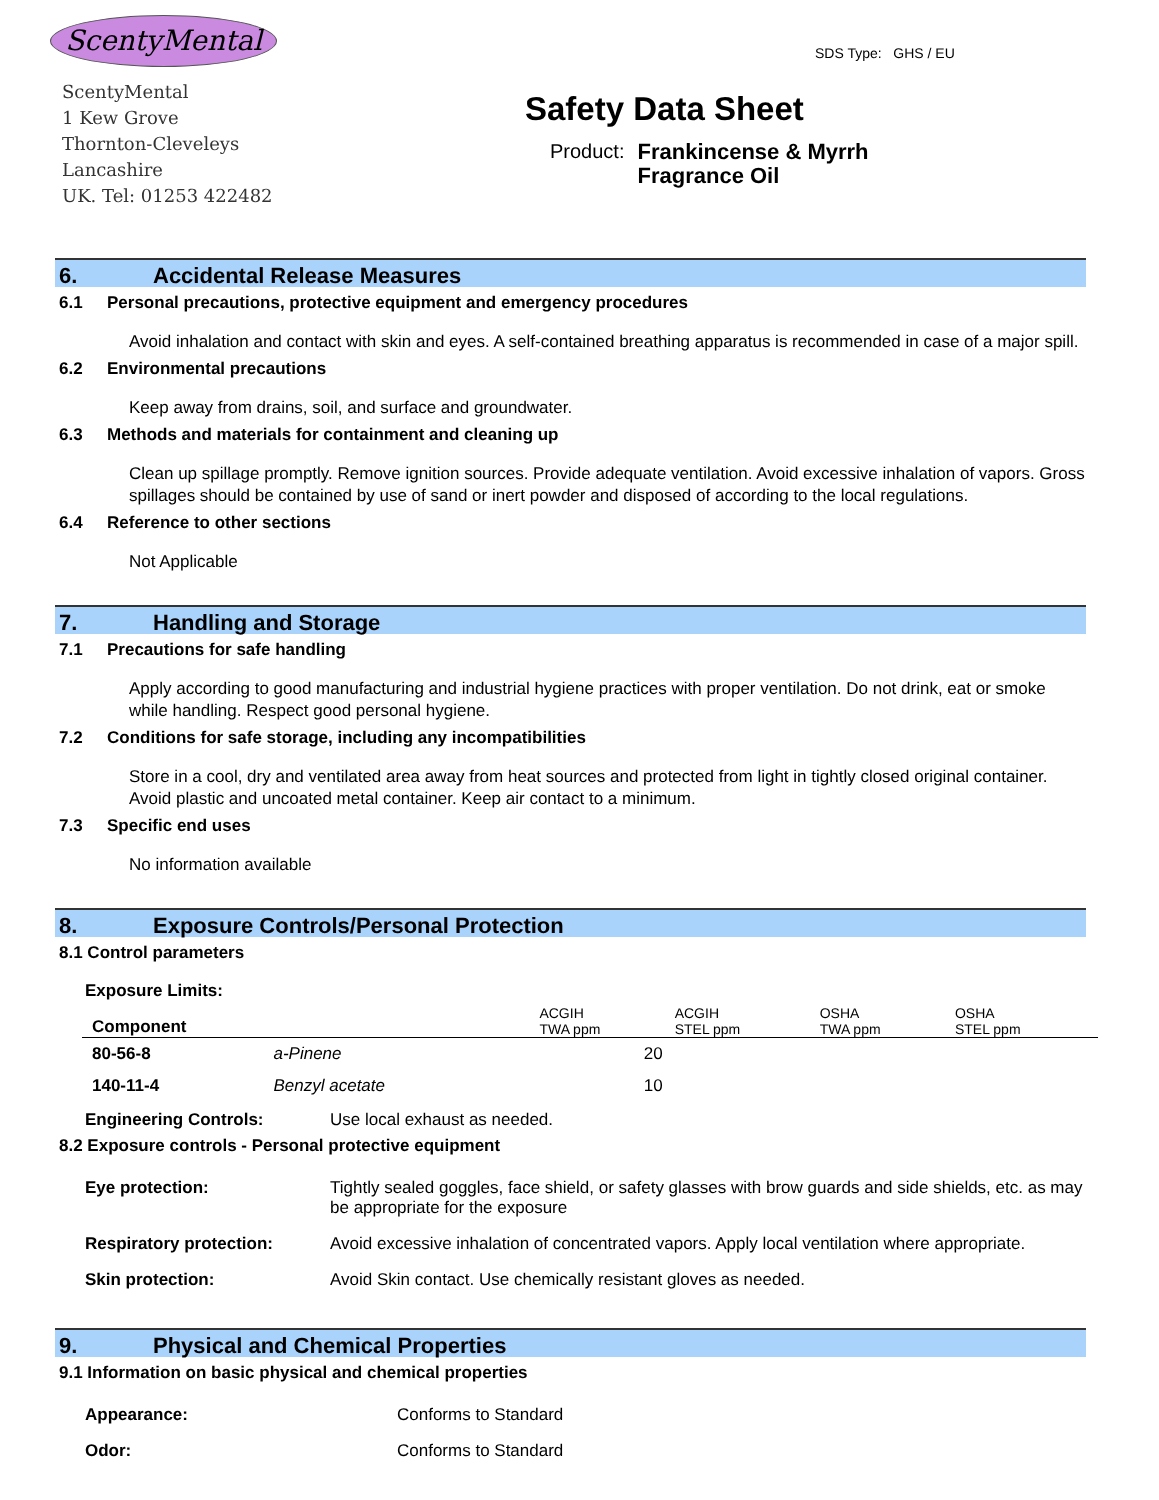ScentyMental
ScentyMental
1 Kew Grove
Thornton-Cleveleys
Lancashire
UK. Tel: 01253 422482
SDS Type: GHS / EU
Safety Data Sheet
Product: Frankincense & Myrrh
Fragrance Oil
6. Accidental Release Measures
6.1 Personal precautions, protective equipment and emergency procedures
Avoid inhalation and contact with skin and eyes. A self-contained breathing apparatus is recommended in case of a major spill.
6.2 Environmental precautions
Keep away from drains, soil, and surface and groundwater.
6.3 Methods and materials for containment and cleaning up
Clean up spillage promptly. Remove ignition sources. Provide adequate ventilation. Avoid excessive inhalation of vapors. Gross spillages should be contained by use of sand or inert powder and disposed of according to the local regulations.
6.4 Reference to other sections
Not Applicable
7. Handling and Storage
7.1 Precautions for safe handling
Apply according to good manufacturing and industrial hygiene practices with proper ventilation. Do not drink, eat or smoke while handling. Respect good personal hygiene.
7.2 Conditions for safe storage, including any incompatibilities
Store in a cool, dry and ventilated area away from heat sources and protected from light in tightly closed original container. Avoid plastic and uncoated metal container. Keep air contact to a minimum.
7.3 Specific end uses
No information available
8. Exposure Controls/Personal Protection
8.1 Control parameters
Exposure Limits:
| Component | | ACGIH TWA ppm | ACGIH STEL ppm | OSHA TWA ppm | OSHA STEL ppm |
| --- | --- | --- | --- | --- | --- |
| 80-56-8 | a-Pinene | 20 | | | |
| 140-11-4 | Benzyl acetate | 10 | | | |
Engineering Controls: Use local exhaust as needed.
8.2 Exposure controls - Personal protective equipment
Eye protection: Tightly sealed goggles, face shield, or safety glasses with brow guards and side shields, etc. as may be appropriate for the exposure
Respiratory protection: Avoid excessive inhalation of concentrated vapors. Apply local ventilation where appropriate.
Skin protection: Avoid Skin contact. Use chemically resistant gloves as needed.
9. Physical and Chemical Properties
9.1 Information on basic physical and chemical properties
Appearance: Conforms to Standard
Odor: Conforms to Standard